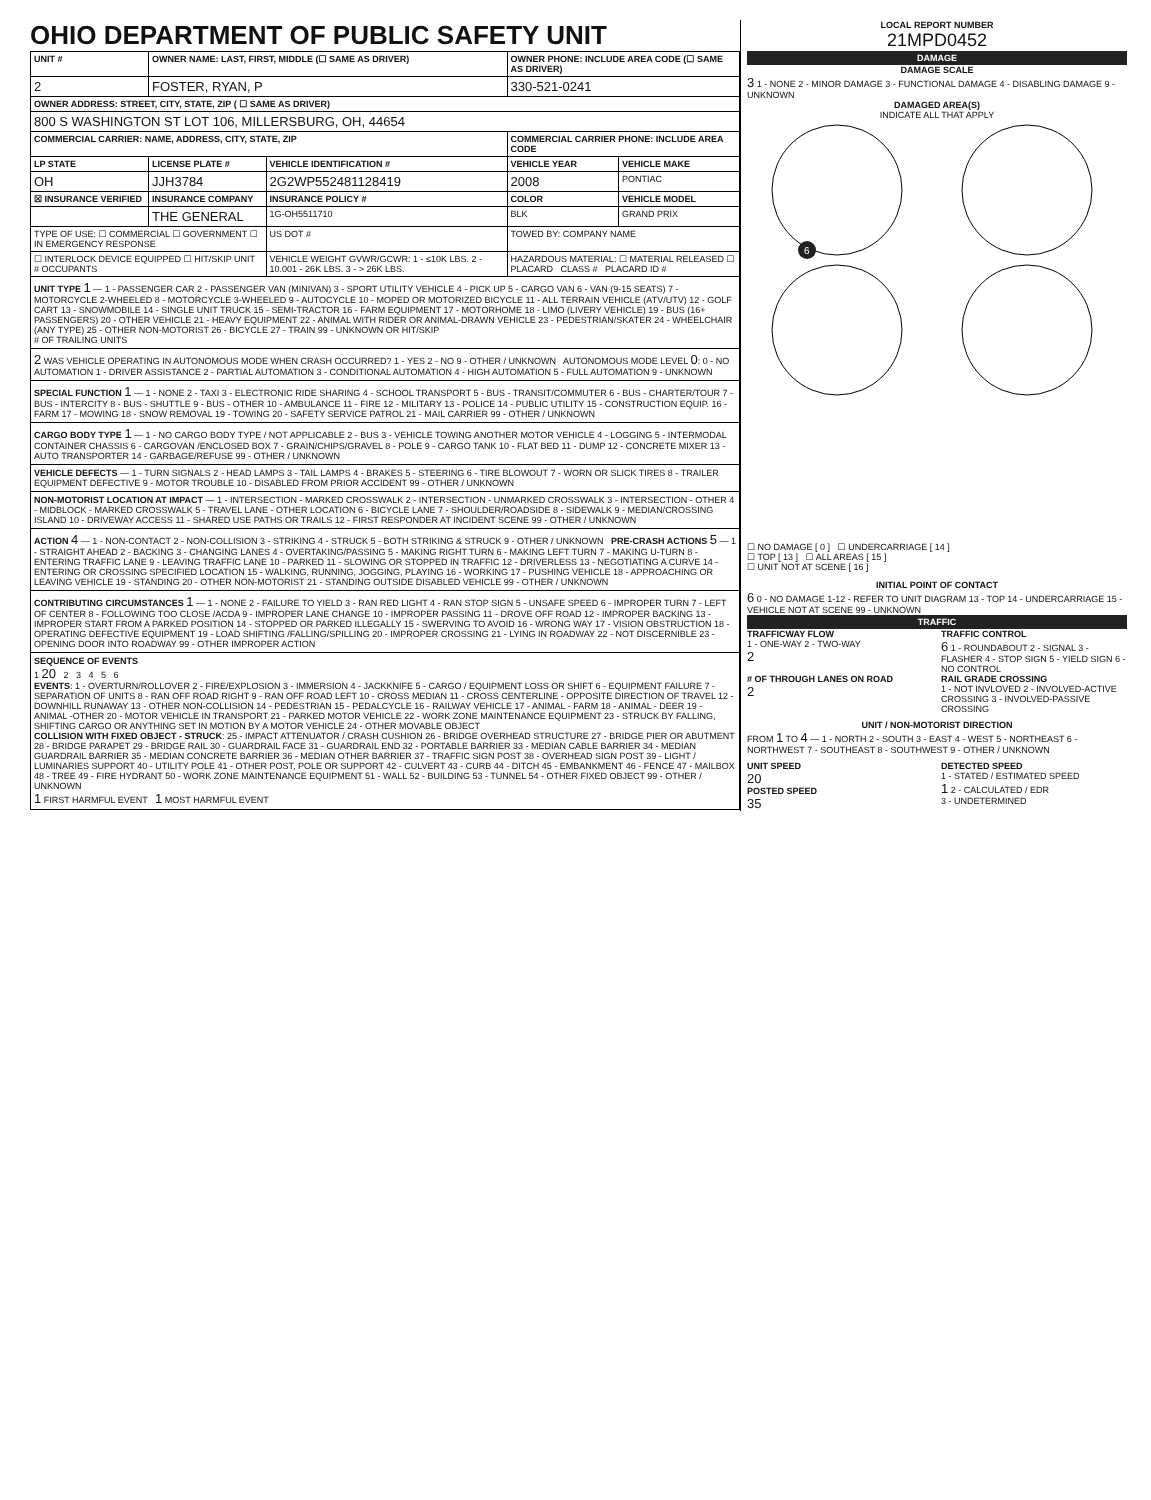OHIO DEPARTMENT OF PUBLIC SAFETY UNIT
| UNIT # | OWNER NAME: LAST, FIRST, MIDDLE (☐ SAME AS DRIVER) | | OWNER PHONE: INCLUDE AREA CODE (☐ SAME AS DRIVER) | |
| --- | --- | --- | --- | --- |
| 2 | FOSTER, RYAN, P | | 330-521-0241 | |
| OWNER ADDRESS: STREET, CITY, STATE, ZIP ( ☐ SAME AS DRIVER) | | | | |
| 800 S WASHINGTON ST LOT 106, MILLERSBURG, OH, 44654 | | | | |
| COMMERCIAL CARRIER: NAME, ADDRESS, CITY, STATE, ZIP | | | COMMERCIAL CARRIER PHONE: INCLUDE AREA CODE | |
| LP STATE | LICENSE PLATE # | VEHICLE IDENTIFICATION # | VEHICLE YEAR | VEHICLE MAKE |
| OH | JJH3784 | 2G2WP552481128419 | 2008 | PONTIAC |
| ☒ INSURANCE VERIFIED | INSURANCE COMPANY | INSURANCE POLICY # | COLOR | VEHICLE MODEL |
| | THE GENERAL | 1G-OH5511710 | BLK | GRAND PRIX |
| TYPE OF USE: ☐ COMMERCIAL ☐ GOVERNMENT ☐ IN EMERGENCY RESPONSE | | US DOT # | TOWED BY: COMPANY NAME | |
| ☐ INTERLOCK DEVICE EQUIPPED ☐ HIT/SKIP UNIT # OCCUPANTS | | VEHICLE WEIGHT GVWR/GCWR: 1 - ≤10K LBS. 2 - 10.001 - 26K LBS. 3 - > 26K LBS. | HAZARDOUS MATERIAL: ☐ MATERIAL RELEASED ☐ PLACARD CLASS # PLACARD ID # | |
UNIT TYPE 1 — 1 - PASSENGER CAR 2 - PASSENGER VAN (MINIVAN) 3 - SPORT UTILITY VEHICLE 4 - PICK UP 5 - CARGO VAN 6 - VAN (9-15 SEATS) 7 - MOTORCYCLE 2-WHEELED 8 - MOTORCYCLE 3-WHEELED 9 - AUTOCYCLE 10 - MOPED OR MOTORIZED BICYCLE 11 - ALL TERRAIN VEHICLE (ATV/UTV) 12 - GOLF CART 13 - SNOWMOBILE 14 - SINGLE UNIT TRUCK 15 - SEMI-TRACTOR 16 - FARM EQUIPMENT 17 - MOTORHOME 18 - LIMO (LIVERY VEHICLE) 19 - BUS (16+ PASSENGERS) 20 - OTHER VEHICLE 21 - HEAVY EQUIPMENT 22 - ANIMAL WITH RIDER OR ANIMAL-DRAWN VEHICLE 23 - PEDESTRIAN/SKATER 24 - WHEELCHAIR (ANY TYPE) 25 - OTHER NON-MOTORIST 26 - BICYCLE 27 - TRAIN 99 - UNKNOWN OR HIT/SKIP
# OF TRAILING UNITS
2 WAS VEHICLE OPERATING IN AUTONOMOUS MODE WHEN CRASH OCCURRED? 1 - YES 2 - NO 9 - OTHER / UNKNOWN AUTONOMOUS MODE LEVEL 0: 0 - NO AUTOMATION 1 - DRIVER ASSISTANCE 2 - PARTIAL AUTOMATION 3 - CONDITIONAL AUTOMATION 4 - HIGH AUTOMATION 5 - FULL AUTOMATION 9 - UNKNOWN
SPECIAL FUNCTION 1 — 1 - NONE 2 - TAXI 3 - ELECTRONIC RIDE SHARING 4 - SCHOOL TRANSPORT 5 - BUS - TRANSIT/COMMUTER 6 - BUS - CHARTER/TOUR 7 - BUS - INTERCITY 8 - BUS - SHUTTLE 9 - BUS - OTHER 10 - AMBULANCE 11 - FIRE 12 - MILITARY 13 - POLICE 14 - PUBLIC UTILITY 15 - CONSTRUCTION EQUIP. 16 - FARM 17 - MOWING 18 - SNOW REMOVAL 19 - TOWING 20 - SAFETY SERVICE PATROL 21 - MAIL CARRIER 99 - OTHER / UNKNOWN
CARGO BODY TYPE 1 — 1 - NO CARGO BODY TYPE / NOT APPLICABLE 2 - BUS 3 - VEHICLE TOWING ANOTHER MOTOR VEHICLE 4 - LOGGING 5 - INTERMODAL CONTAINER CHASSIS 6 - CARGOVAN /ENCLOSED BOX 7 - GRAIN/CHIPS/GRAVEL 8 - POLE 9 - CARGO TANK 10 - FLAT BED 11 - DUMP 12 - CONCRETE MIXER 13 - AUTO TRANSPORTER 14 - GARBAGE/REFUSE 99 - OTHER / UNKNOWN
VEHICLE DEFECTS — 1 - TURN SIGNALS 2 - HEAD LAMPS 3 - TAIL LAMPS 4 - BRAKES 5 - STEERING 6 - TIRE BLOWOUT 7 - WORN OR SLICK TIRES 8 - TRAILER EQUIPMENT DEFECTIVE 9 - MOTOR TROUBLE 10 - DISABLED FROM PRIOR ACCIDENT 99 - OTHER / UNKNOWN
NON-MOTORIST LOCATION AT IMPACT — 1 - INTERSECTION - MARKED CROSSWALK 2 - INTERSECTION - UNMARKED CROSSWALK 3 - INTERSECTION - OTHER 4 - MIDBLOCK - MARKED CROSSWALK 5 - TRAVEL LANE - OTHER LOCATION 6 - BICYCLE LANE 7 - SHOULDER/ROADSIDE 8 - SIDEWALK 9 - MEDIAN/CROSSING ISLAND 10 - DRIVEWAY ACCESS 11 - SHARED USE PATHS OR TRAILS 12 - FIRST RESPONDER AT INCIDENT SCENE 99 - OTHER / UNKNOWN
ACTION 4 — 1 - NON-CONTACT 2 - NON-COLLISION 3 - STRIKING 4 - STRUCK 5 - BOTH STRIKING & STRUCK 9 - OTHER / UNKNOWN PRE-CRASH ACTIONS 5 — 1 - STRAIGHT AHEAD 2 - BACKING 3 - CHANGING LANES 4 - OVERTAKING/PASSING 5 - MAKING RIGHT TURN 6 - MAKING LEFT TURN 7 - MAKING U-TURN 8 - ENTERING TRAFFIC LANE 9 - LEAVING TRAFFIC LANE 10 - PARKED 11 - SLOWING OR STOPPED IN TRAFFIC 12 - DRIVERLESS 13 - NEGOTIATING A CURVE 14 - ENTERING OR CROSSING SPECIFIED LOCATION 15 - WALKING, RUNNING, JOGGING, PLAYING 16 - WORKING 17 - PUSHING VEHICLE 18 - APPROACHING OR LEAVING VEHICLE 19 - STANDING 20 - OTHER NON-MOTORIST 21 - STANDING OUTSIDE DISABLED VEHICLE 99 - OTHER / UNKNOWN
CONTRIBUTING CIRCUMSTANCES 1 — 1 - NONE 2 - FAILURE TO YIELD 3 - RAN RED LIGHT 4 - RAN STOP SIGN 5 - UNSAFE SPEED 6 - IMPROPER TURN 7 - LEFT OF CENTER 8 - FOLLOWING TOO CLOSE /ACDA 9 - IMPROPER LANE CHANGE 10 - IMPROPER PASSING 11 - DROVE OFF ROAD 12 - IMPROPER BACKING 13 - IMPROPER START FROM A PARKED POSITION 14 - STOPPED OR PARKED ILLEGALLY 15 - SWERVING TO AVOID 16 - WRONG WAY 17 - VISION OBSTRUCTION 18 - OPERATING DEFECTIVE EQUIPMENT 19 - LOAD SHIFTING /FALLING/SPILLING 20 - IMPROPER CROSSING 21 - LYING IN ROADWAY 22 - NOT DISCERNIBLE 23 - OPENING DOOR INTO ROADWAY 99 - OTHER IMPROPER ACTION
SEQUENCE OF EVENTS
1 20 2 3 4 5 6
EVENTS: 1 - OVERTURN/ROLLOVER 2 - FIRE/EXPLOSION 3 - IMMERSION 4 - JACKKNIFE 5 - CARGO / EQUIPMENT LOSS OR SHIFT 6 - EQUIPMENT FAILURE 7 - SEPARATION OF UNITS 8 - RAN OFF ROAD RIGHT 9 - RAN OFF ROAD LEFT 10 - CROSS MEDIAN 11 - CROSS CENTERLINE - OPPOSITE DIRECTION OF TRAVEL 12 - DOWNHILL RUNAWAY 13 - OTHER NON-COLLISION 14 - PEDESTRIAN 15 - PEDALCYCLE 16 - RAILWAY VEHICLE 17 - ANIMAL - FARM 18 - ANIMAL - DEER 19 - ANIMAL -OTHER 20 - MOTOR VEHICLE IN TRANSPORT 21 - PARKED MOTOR VEHICLE 22 - WORK ZONE MAINTENANCE EQUIPMENT 23 - STRUCK BY FALLING, SHIFTING CARGO OR ANYTHING SET IN MOTION BY A MOTOR VEHICLE 24 - OTHER MOVABLE OBJECT
COLLISION WITH FIXED OBJECT - STRUCK: 25 - IMPACT ATTENUATOR / CRASH CUSHION 26 - BRIDGE OVERHEAD STRUCTURE 27 - BRIDGE PIER OR ABUTMENT 28 - BRIDGE PARAPET 29 - BRIDGE RAIL 30 - GUARDRAIL FACE 31 - GUARDRAIL END 32 - PORTABLE BARRIER 33 - MEDIAN CABLE BARRIER 34 - MEDIAN GUARDRAIL BARRIER 35 - MEDIAN CONCRETE BARRIER 36 - MEDIAN OTHER BARRIER 37 - TRAFFIC SIGN POST 38 - OVERHEAD SIGN POST 39 - LIGHT / LUMINARIES SUPPORT 40 - UTILITY POLE 41 - OTHER POST, POLE OR SUPPORT 42 - CULVERT 43 - CURB 44 - DITCH 45 - EMBANKMENT 46 - FENCE 47 - MAILBOX 48 - TREE 49 - FIRE HYDRANT 50 - WORK ZONE MAINTENANCE EQUIPMENT 51 - WALL 52 - BUILDING 53 - TUNNEL 54 - OTHER FIXED OBJECT 99 - OTHER / UNKNOWN
1 FIRST HARMFUL EVENT 1 MOST HARMFUL EVENT
LOCAL REPORT NUMBER
21MPD0452
DAMAGE
DAMAGE SCALE
3 1 - NONE 2 - MINOR DAMAGE 3 - FUNCTIONAL DAMAGE 4 - DISABLING DAMAGE 9 - UNKNOWN
DAMAGED AREA(S)
INDICATE ALL THAT APPLY
6
☐ NO DAMAGE [ 0 ] ☐ UNDERCARRIAGE [ 14 ]
☐ TOP [ 13 ] ☐ ALL AREAS [ 15 ]
☐ UNIT NOT AT SCENE [ 16 ]
INITIAL POINT OF CONTACT
6 0 - NO DAMAGE 1-12 - REFER TO UNIT DIAGRAM 13 - TOP 14 - UNDERCARRIAGE 15 - VEHICLE NOT AT SCENE 99 - UNKNOWN
TRAFFIC
TRAFFICWAY FLOW
1 - ONE-WAY 2 - TWO-WAY
2
TRAFFIC CONTROL
6 1 - ROUNDABOUT 2 - SIGNAL 3 - FLASHER 4 - STOP SIGN 5 - YIELD SIGN 6 - NO CONTROL
# OF THROUGH LANES ON ROAD
2
RAIL GRADE CROSSING
1 - NOT INVLOVED 2 - INVOLVED-ACTIVE CROSSING 3 - INVOLVED-PASSIVE CROSSING
UNIT / NON-MOTORIST DIRECTION
FROM 1 TO 4 — 1 - NORTH 2 - SOUTH 3 - EAST 4 - WEST 5 - NORTHEAST 6 - NORTHWEST 7 - SOUTHEAST 8 - SOUTHWEST 9 - OTHER / UNKNOWN
UNIT SPEED
20
POSTED SPEED
35
DETECTED SPEED
1 - STATED / ESTIMATED SPEED
1 2 - CALCULATED / EDR
3 - UNDETERMINED